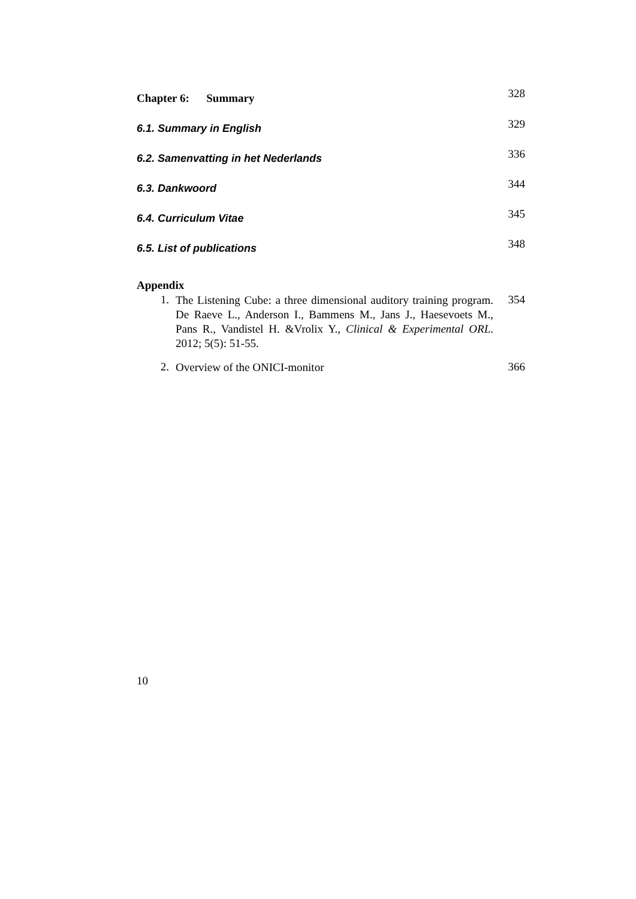Chapter 6: Summary
328
6.1. Summary in English
329
6.2. Samenvatting in het Nederlands
336
6.3. Dankwoord
344
6.4. Curriculum Vitae
345
6.5. List of publications
348
Appendix
1.
The Listening Cube: a three dimensional auditory training program. De Raeve L., Anderson I., Bammens M., Jans J., Haesevoets M., Pans R., Vandistel H. &Vrolix Y., Clinical & Experimental ORL. 2012; 5(5): 51-55.
354
2.
Overview of the ONICI-monitor
366
10